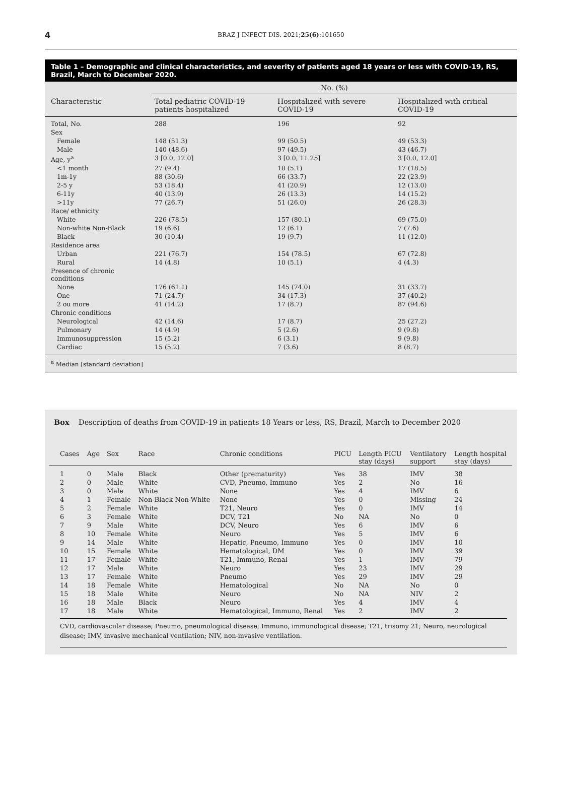4
BRAZ J INFECT DIS. 2021;25(6):101650
Table 1 – Demographic and clinical characteristics, and severity of patients aged 18 years or less with COVID-19, RS, Brazil, March to December 2020.
| | No. (%) | | |
| --- | --- | --- | --- |
| Characteristic | Total pediatric COVID-19 patients hospitalized | Hospitalized with severe COVID-19 | Hospitalized with critical COVID-19 |
| Total, No. | 288 | 196 | 92 |
| Sex | | | |
| Female | 148 (51.3) | 99 (50.5) | 49 (53.3) |
| Male | 140 (48.6) | 97 (49.5) | 43 (46.7) |
| Age, y<sup>a</sup> | 3 [0.0, 12.0] | 3 [0.0, 11.25] | 3 [0.0, 12.0] |
| <1 month | 27 (9.4) | 10 (5.1) | 17 (18.5) |
| 1m-1y | 88 (30.6) | 66 (33.7) | 22 (23.9) |
| 2-5 y | 53 (18.4) | 41 (20.9) | 12 (13.0) |
| 6-11y | 40 (13.9) | 26 (13.3) | 14 (15.2) |
| >11y | 77 (26.7) | 51 (26.0) | 26 (28.3) |
| Race/ ethnicity | | | |
| White | 226 (78.5) | 157 (80.1) | 69 (75.0) |
| Non-white Non-Black | 19 (6.6) | 12 (6.1) | 7 (7.6) |
| Black | 30 (10.4) | 19 (9.7) | 11 (12.0) |
| Residence area | | | |
| Urban | 221 (76.7) | 154 (78.5) | 67 (72.8) |
| Rural | 14 (4.8) | 10 (5.1) | 4 (4.3) |
| Presence of chronic conditions | | | |
| None | 176 (61.1) | 145 (74.0) | 31 (33.7) |
| One | 71 (24.7) | 34 (17.3) | 37 (40.2) |
| 2 ou more | 41 (14.2) | 17 (8.7) | 87 (94.6) |
| Chronic conditions | | | |
| Neurological | 42 (14.6) | 17 (8.7) | 25 (27.2) |
| Pulmonary | 14 (4.9) | 5 (2.6) | 9 (9.8) |
| Immunosuppression | 15 (5.2) | 6 (3.1) | 9 (9.8) |
| Cardiac | 15 (5.2) | 7 (3.6) | 8 (8.7) |
<sup>a</sup> Median [standard deviation]
Box Description of deaths from COVID-19 in patients 18 Years or less, RS, Brazil, March to December 2020
| Cases | Age | Sex | Race | Chronic conditions | PICU | Length PICU stay (days) | Ventilatory support | Length hospital stay (days) |
| --- | --- | --- | --- | --- | --- | --- | --- | --- |
| 1 | 0 | Male | Black | Other (prematurity) | Yes | 38 | IMV | 38 |
| 2 | 0 | Male | White | CVD, Pneumo, Immuno | Yes | 2 | No | 16 |
| 3 | 0 | Male | White | None | Yes | 4 | IMV | 6 |
| 4 | 1 | Female | Non-Black Non-White | None | Yes | 0 | Missing | 24 |
| 5 | 2 | Female | White | T21, Neuro | Yes | 0 | IMV | 14 |
| 6 | 3 | Female | White | DCV, T21 | No | NA | No | 0 |
| 7 | 9 | Male | White | DCV, Neuro | Yes | 6 | IMV | 6 |
| 8 | 10 | Female | White | Neuro | Yes | 5 | IMV | 6 |
| 9 | 14 | Male | White | Hepatic, Pneumo, Immuno | Yes | 0 | IMV | 10 |
| 10 | 15 | Female | White | Hematological, DM | Yes | 0 | IMV | 39 |
| 11 | 17 | Female | White | T21, Immuno, Renal | Yes | 1 | IMV | 79 |
| 12 | 17 | Male | White | Neuro | Yes | 23 | IMV | 29 |
| 13 | 17 | Female | White | Pneumo | Yes | 29 | IMV | 29 |
| 14 | 18 | Female | White | Hematological | No | NA | No | 0 |
| 15 | 18 | Male | White | Neuro | No | NA | NIV | 2 |
| 16 | 18 | Male | Black | Neuro | Yes | 4 | IMV | 4 |
| 17 | 18 | Male | White | Hematological, Immuno, Renal | Yes | 2 | IMV | 2 |
CVD, cardiovascular disease; Pneumo, pneumological disease; Immuno, immunological disease; T21, trisomy 21; Neuro, neurological disease; IMV, invasive mechanical ventilation; NIV, non-invasive ventilation.